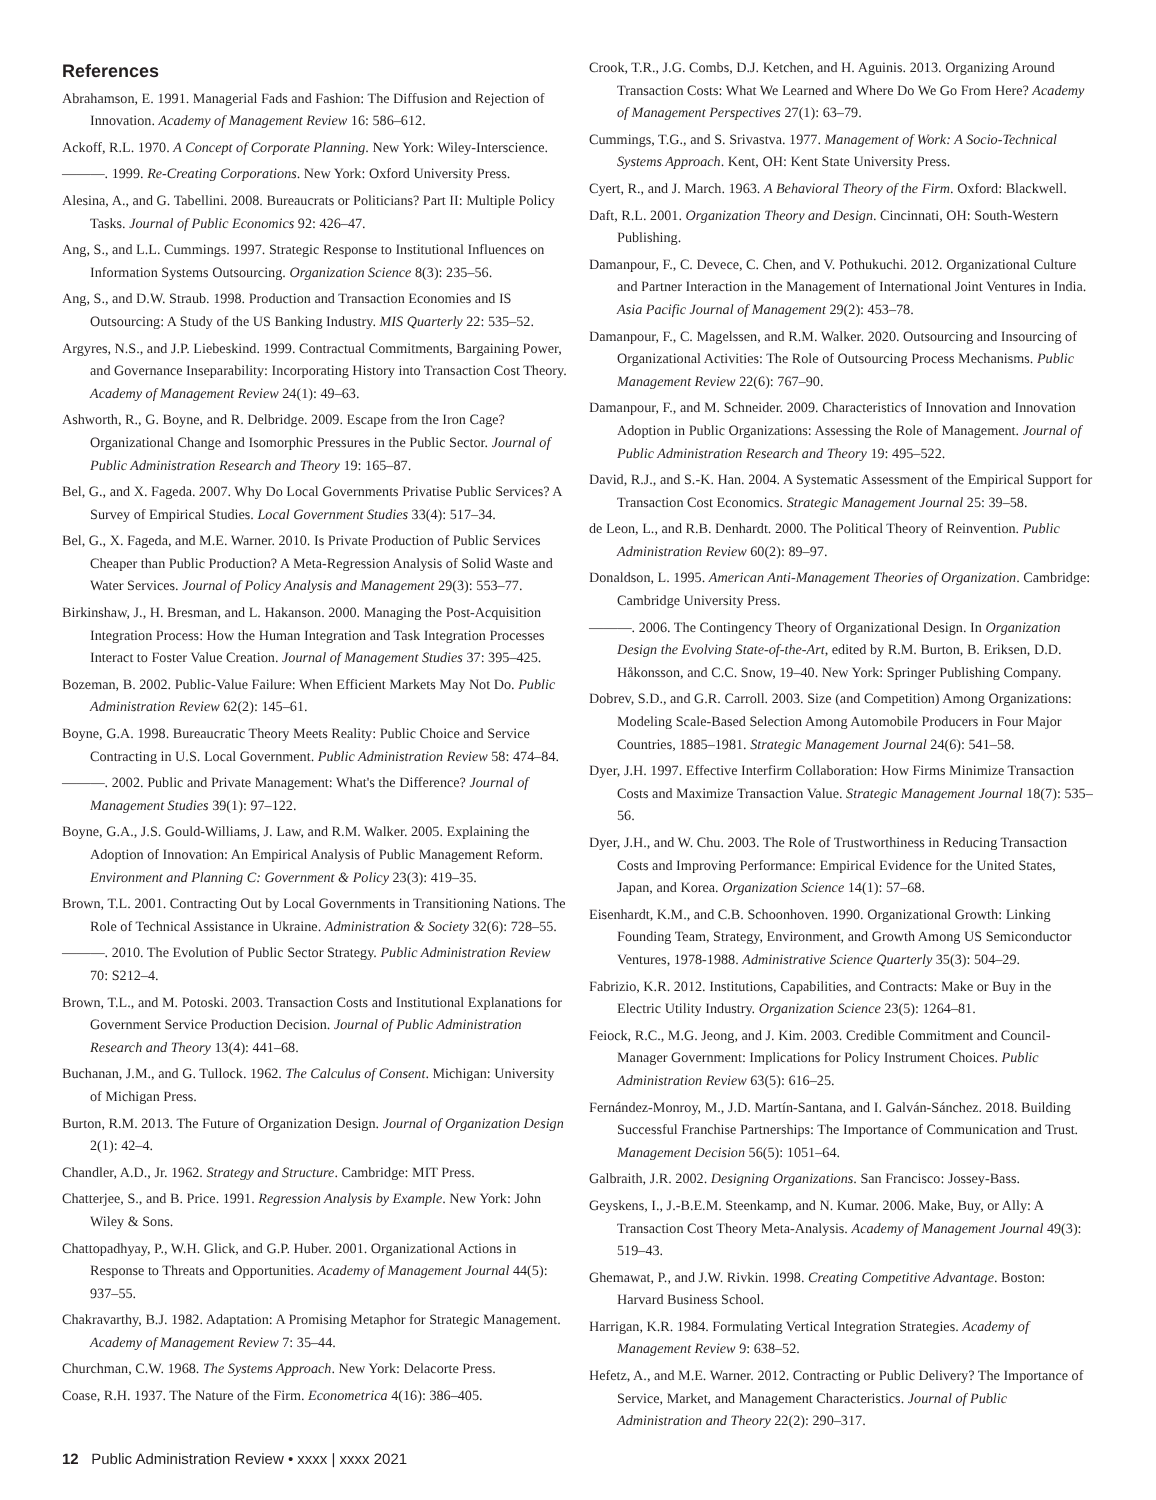References
Abrahamson, E. 1991. Managerial Fads and Fashion: The Diffusion and Rejection of Innovation. Academy of Management Review 16: 586–612.
Ackoff, R.L. 1970. A Concept of Corporate Planning. New York: Wiley-Interscience.
———. 1999. Re-Creating Corporations. New York: Oxford University Press.
Alesina, A., and G. Tabellini. 2008. Bureaucrats or Politicians? Part II: Multiple Policy Tasks. Journal of Public Economics 92: 426–47.
Ang, S., and L.L. Cummings. 1997. Strategic Response to Institutional Influences on Information Systems Outsourcing. Organization Science 8(3): 235–56.
Ang, S., and D.W. Straub. 1998. Production and Transaction Economies and IS Outsourcing: A Study of the US Banking Industry. MIS Quarterly 22: 535–52.
Argyres, N.S., and J.P. Liebeskind. 1999. Contractual Commitments, Bargaining Power, and Governance Inseparability: Incorporating History into Transaction Cost Theory. Academy of Management Review 24(1): 49–63.
Ashworth, R., G. Boyne, and R. Delbridge. 2009. Escape from the Iron Cage? Organizational Change and Isomorphic Pressures in the Public Sector. Journal of Public Administration Research and Theory 19: 165–87.
Bel, G., and X. Fageda. 2007. Why Do Local Governments Privatise Public Services? A Survey of Empirical Studies. Local Government Studies 33(4): 517–34.
Bel, G., X. Fageda, and M.E. Warner. 2010. Is Private Production of Public Services Cheaper than Public Production? A Meta-Regression Analysis of Solid Waste and Water Services. Journal of Policy Analysis and Management 29(3): 553–77.
Birkinshaw, J., H. Bresman, and L. Hakanson. 2000. Managing the Post-Acquisition Integration Process: How the Human Integration and Task Integration Processes Interact to Foster Value Creation. Journal of Management Studies 37: 395–425.
Bozeman, B. 2002. Public-Value Failure: When Efficient Markets May Not Do. Public Administration Review 62(2): 145–61.
Boyne, G.A. 1998. Bureaucratic Theory Meets Reality: Public Choice and Service Contracting in U.S. Local Government. Public Administration Review 58: 474–84.
———. 2002. Public and Private Management: What's the Difference? Journal of Management Studies 39(1): 97–122.
Boyne, G.A., J.S. Gould-Williams, J. Law, and R.M. Walker. 2005. Explaining the Adoption of Innovation: An Empirical Analysis of Public Management Reform. Environment and Planning C: Government & Policy 23(3): 419–35.
Brown, T.L. 2001. Contracting Out by Local Governments in Transitioning Nations. The Role of Technical Assistance in Ukraine. Administration & Society 32(6): 728–55.
———. 2010. The Evolution of Public Sector Strategy. Public Administration Review 70: S212–4.
Brown, T.L., and M. Potoski. 2003. Transaction Costs and Institutional Explanations for Government Service Production Decision. Journal of Public Administration Research and Theory 13(4): 441–68.
Buchanan, J.M., and G. Tullock. 1962. The Calculus of Consent. Michigan: University of Michigan Press.
Burton, R.M. 2013. The Future of Organization Design. Journal of Organization Design 2(1): 42–4.
Chandler, A.D., Jr. 1962. Strategy and Structure. Cambridge: MIT Press.
Chatterjee, S., and B. Price. 1991. Regression Analysis by Example. New York: John Wiley & Sons.
Chattopadhyay, P., W.H. Glick, and G.P. Huber. 2001. Organizational Actions in Response to Threats and Opportunities. Academy of Management Journal 44(5): 937–55.
Chakravarthy, B.J. 1982. Adaptation: A Promising Metaphor for Strategic Management. Academy of Management Review 7: 35–44.
Churchman, C.W. 1968. The Systems Approach. New York: Delacorte Press.
Coase, R.H. 1937. The Nature of the Firm. Econometrica 4(16): 386–405.
Crook, T.R., J.G. Combs, D.J. Ketchen, and H. Aguinis. 2013. Organizing Around Transaction Costs: What We Learned and Where Do We Go From Here? Academy of Management Perspectives 27(1): 63–79.
Cummings, T.G., and S. Srivastva. 1977. Management of Work: A Socio-Technical Systems Approach. Kent, OH: Kent State University Press.
Cyert, R., and J. March. 1963. A Behavioral Theory of the Firm. Oxford: Blackwell.
Daft, R.L. 2001. Organization Theory and Design. Cincinnati, OH: South-Western Publishing.
Damanpour, F., C. Devece, C. Chen, and V. Pothukuchi. 2012. Organizational Culture and Partner Interaction in the Management of International Joint Ventures in India. Asia Pacific Journal of Management 29(2): 453–78.
Damanpour, F., C. Magelssen, and R.M. Walker. 2020. Outsourcing and Insourcing of Organizational Activities: The Role of Outsourcing Process Mechanisms. Public Management Review 22(6): 767–90.
Damanpour, F., and M. Schneider. 2009. Characteristics of Innovation and Innovation Adoption in Public Organizations: Assessing the Role of Management. Journal of Public Administration Research and Theory 19: 495–522.
David, R.J., and S.-K. Han. 2004. A Systematic Assessment of the Empirical Support for Transaction Cost Economics. Strategic Management Journal 25: 39–58.
de Leon, L., and R.B. Denhardt. 2000. The Political Theory of Reinvention. Public Administration Review 60(2): 89–97.
Donaldson, L. 1995. American Anti-Management Theories of Organization. Cambridge: Cambridge University Press.
———. 2006. The Contingency Theory of Organizational Design. In Organization Design the Evolving State-of-the-Art, edited by R.M. Burton, B. Eriksen, D.D. Håkonsson, and C.C. Snow, 19–40. New York: Springer Publishing Company.
Dobrev, S.D., and G.R. Carroll. 2003. Size (and Competition) Among Organizations: Modeling Scale-Based Selection Among Automobile Producers in Four Major Countries, 1885–1981. Strategic Management Journal 24(6): 541–58.
Dyer, J.H. 1997. Effective Interfirm Collaboration: How Firms Minimize Transaction Costs and Maximize Transaction Value. Strategic Management Journal 18(7): 535–56.
Dyer, J.H., and W. Chu. 2003. The Role of Trustworthiness in Reducing Transaction Costs and Improving Performance: Empirical Evidence for the United States, Japan, and Korea. Organization Science 14(1): 57–68.
Eisenhardt, K.M., and C.B. Schoonhoven. 1990. Organizational Growth: Linking Founding Team, Strategy, Environment, and Growth Among US Semiconductor Ventures, 1978-1988. Administrative Science Quarterly 35(3): 504–29.
Fabrizio, K.R. 2012. Institutions, Capabilities, and Contracts: Make or Buy in the Electric Utility Industry. Organization Science 23(5): 1264–81.
Feiock, R.C., M.G. Jeong, and J. Kim. 2003. Credible Commitment and Council-Manager Government: Implications for Policy Instrument Choices. Public Administration Review 63(5): 616–25.
Fernández-Monroy, M., J.D. Martín-Santana, and I. Galván-Sánchez. 2018. Building Successful Franchise Partnerships: The Importance of Communication and Trust. Management Decision 56(5): 1051–64.
Galbraith, J.R. 2002. Designing Organizations. San Francisco: Jossey-Bass.
Geyskens, I., J.-B.E.M. Steenkamp, and N. Kumar. 2006. Make, Buy, or Ally: A Transaction Cost Theory Meta-Analysis. Academy of Management Journal 49(3): 519–43.
Ghemawat, P., and J.W. Rivkin. 1998. Creating Competitive Advantage. Boston: Harvard Business School.
Harrigan, K.R. 1984. Formulating Vertical Integration Strategies. Academy of Management Review 9: 638–52.
Hefetz, A., and M.E. Warner. 2012. Contracting or Public Delivery? The Importance of Service, Market, and Management Characteristics. Journal of Public Administration and Theory 22(2): 290–317.
12 Public Administration Review • xxxx | xxxx 2021